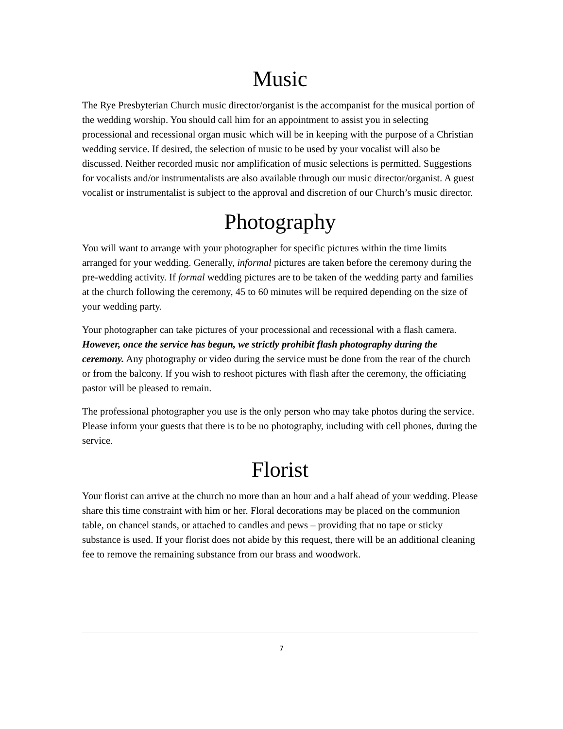Music
The Rye Presbyterian Church music director/organist is the accompanist for the musical portion of the wedding worship. You should call him for an appointment to assist you in selecting processional and recessional organ music which will be in keeping with the purpose of a Christian wedding service. If desired, the selection of music to be used by your vocalist will also be discussed. Neither recorded music nor amplification of music selections is permitted. Suggestions for vocalists and/or instrumentalists are also available through our music director/organist. A guest vocalist or instrumentalist is subject to the approval and discretion of our Church’s music director.
Photography
You will want to arrange with your photographer for specific pictures within the time limits arranged for your wedding. Generally, informal pictures are taken before the ceremony during the pre-wedding activity. If formal wedding pictures are to be taken of the wedding party and families at the church following the ceremony, 45 to 60 minutes will be required depending on the size of your wedding party.
Your photographer can take pictures of your processional and recessional with a flash camera. However, once the service has begun, we strictly prohibit flash photography during the ceremony. Any photography or video during the service must be done from the rear of the church or from the balcony. If you wish to reshoot pictures with flash after the ceremony, the officiating pastor will be pleased to remain.
The professional photographer you use is the only person who may take photos during the service. Please inform your guests that there is to be no photography, including with cell phones, during the service.
Florist
Your florist can arrive at the church no more than an hour and a half ahead of your wedding. Please share this time constraint with him or her. Floral decorations may be placed on the communion table, on chancel stands, or attached to candles and pews – providing that no tape or sticky substance is used. If your florist does not abide by this request, there will be an additional cleaning fee to remove the remaining substance from our brass and woodwork.
7